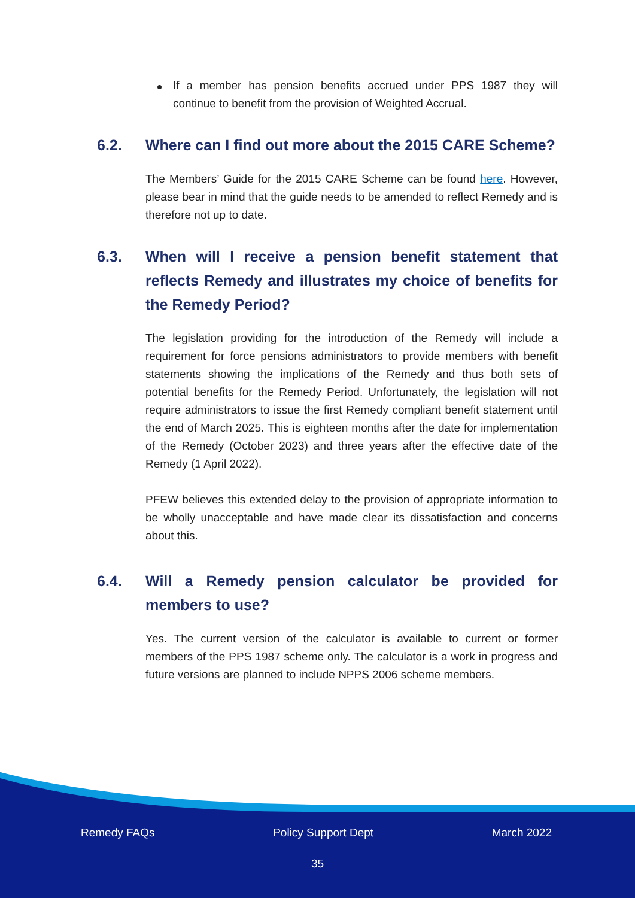If a member has pension benefits accrued under PPS 1987 they will continue to benefit from the provision of Weighted Accrual.
6.2. Where can I find out more about the 2015 CARE Scheme?
The Members’ Guide for the 2015 CARE Scheme can be found here. However, please bear in mind that the guide needs to be amended to reflect Remedy and is therefore not up to date.
6.3. When will I receive a pension benefit statement that reflects Remedy and illustrates my choice of benefits for the Remedy Period?
The legislation providing for the introduction of the Remedy will include a requirement for force pensions administrators to provide members with benefit statements showing the implications of the Remedy and thus both sets of potential benefits for the Remedy Period. Unfortunately, the legislation will not require administrators to issue the first Remedy compliant benefit statement until the end of March 2025. This is eighteen months after the date for implementation of the Remedy (October 2023) and three years after the effective date of the Remedy (1 April 2022).
PFEW believes this extended delay to the provision of appropriate information to be wholly unacceptable and have made clear its dissatisfaction and concerns about this.
6.4. Will a Remedy pension calculator be provided for members to use?
Yes. The current version of the calculator is available to current or former members of the PPS 1987 scheme only. The calculator is a work in progress and future versions are planned to include NPPS 2006 scheme members.
Remedy FAQs Policy Support Dept March 2022
35